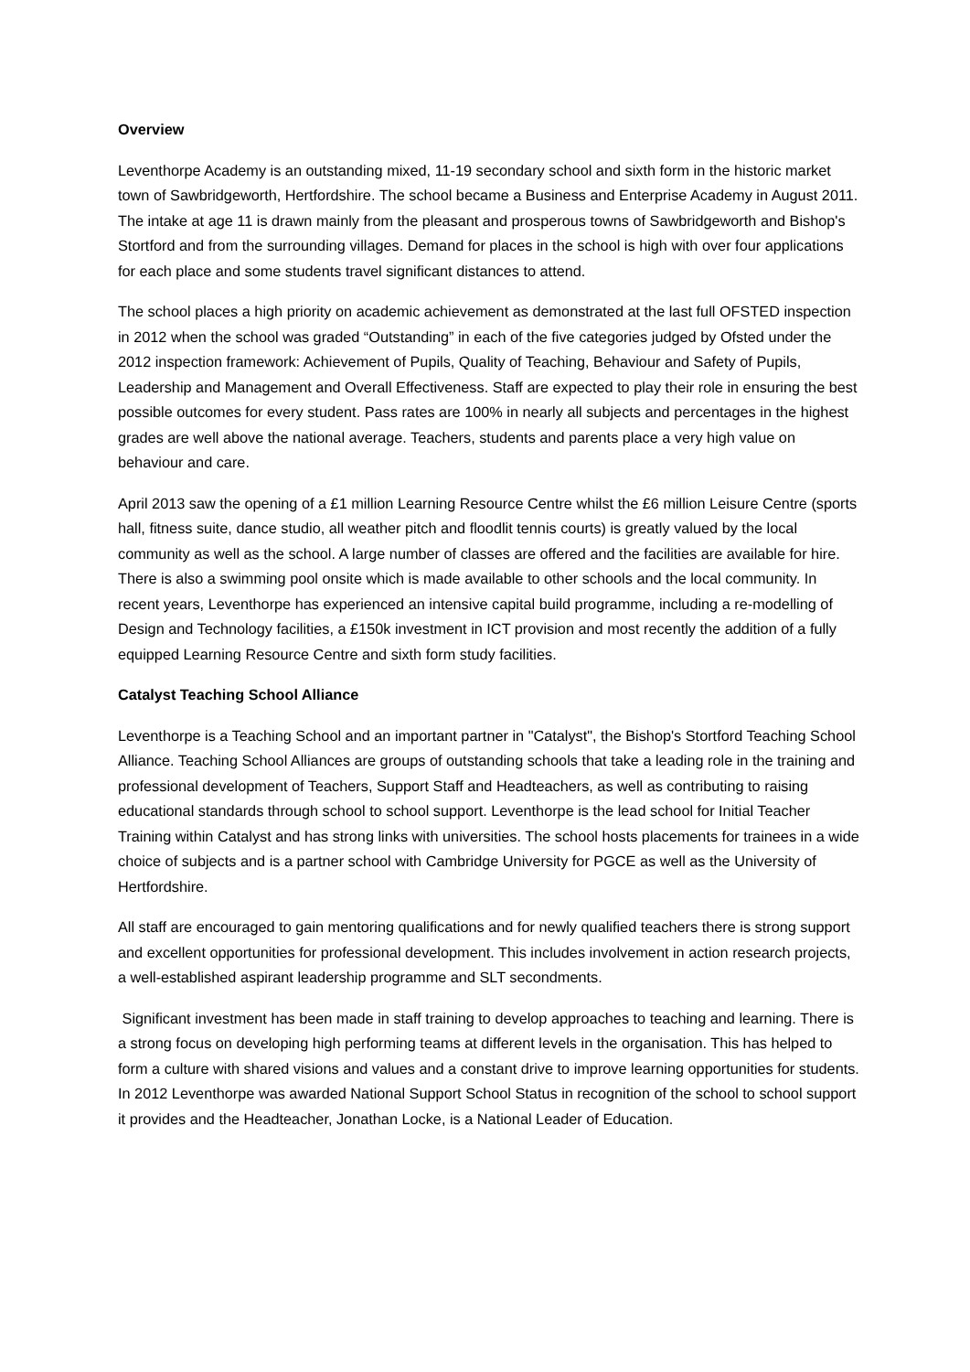Overview
Leventhorpe Academy is an outstanding mixed, 11-19 secondary school and sixth form in the historic market town of Sawbridgeworth, Hertfordshire. The school became a Business and Enterprise Academy in August 2011. The intake at age 11 is drawn mainly from the pleasant and prosperous towns of Sawbridgeworth and Bishop's Stortford and from the surrounding villages. Demand for places in the school is high with over four applications for each place and some students travel significant distances to attend.
The school places a high priority on academic achievement as demonstrated at the last full OFSTED inspection in 2012 when the school was graded “Outstanding” in each of the five categories judged by Ofsted under the 2012 inspection framework: Achievement of Pupils, Quality of Teaching, Behaviour and Safety of Pupils, Leadership and Management and Overall Effectiveness. Staff are expected to play their role in ensuring the best possible outcomes for every student. Pass rates are 100% in nearly all subjects and percentages in the highest grades are well above the national average. Teachers, students and parents place a very high value on behaviour and care.
April 2013 saw the opening of a £1 million Learning Resource Centre whilst the £6 million Leisure Centre (sports hall, fitness suite, dance studio, all weather pitch and floodlit tennis courts) is greatly valued by the local community as well as the school. A large number of classes are offered and the facilities are available for hire. There is also a swimming pool onsite which is made available to other schools and the local community. In recent years, Leventhorpe has experienced an intensive capital build programme, including a re-modelling of Design and Technology facilities, a £150k investment in ICT provision and most recently the addition of a fully equipped Learning Resource Centre and sixth form study facilities.
Catalyst Teaching School Alliance
Leventhorpe is a Teaching School and an important partner in "Catalyst", the Bishop's Stortford Teaching School Alliance. Teaching School Alliances are groups of outstanding schools that take a leading role in the training and professional development of Teachers, Support Staff and Headteachers, as well as contributing to raising educational standards through school to school support. Leventhorpe is the lead school for Initial Teacher Training within Catalyst and has strong links with universities. The school hosts placements for trainees in a wide choice of subjects and is a partner school with Cambridge University for PGCE as well as the University of Hertfordshire.
All staff are encouraged to gain mentoring qualifications and for newly qualified teachers there is strong support and excellent opportunities for professional development. This includes involvement in action research projects, a well-established aspirant leadership programme and SLT secondments.
Significant investment has been made in staff training to develop approaches to teaching and learning. There is a strong focus on developing high performing teams at different levels in the organisation. This has helped to form a culture with shared visions and values and a constant drive to improve learning opportunities for students. In 2012 Leventhorpe was awarded National Support School Status in recognition of the school to school support it provides and the Headteacher, Jonathan Locke, is a National Leader of Education.